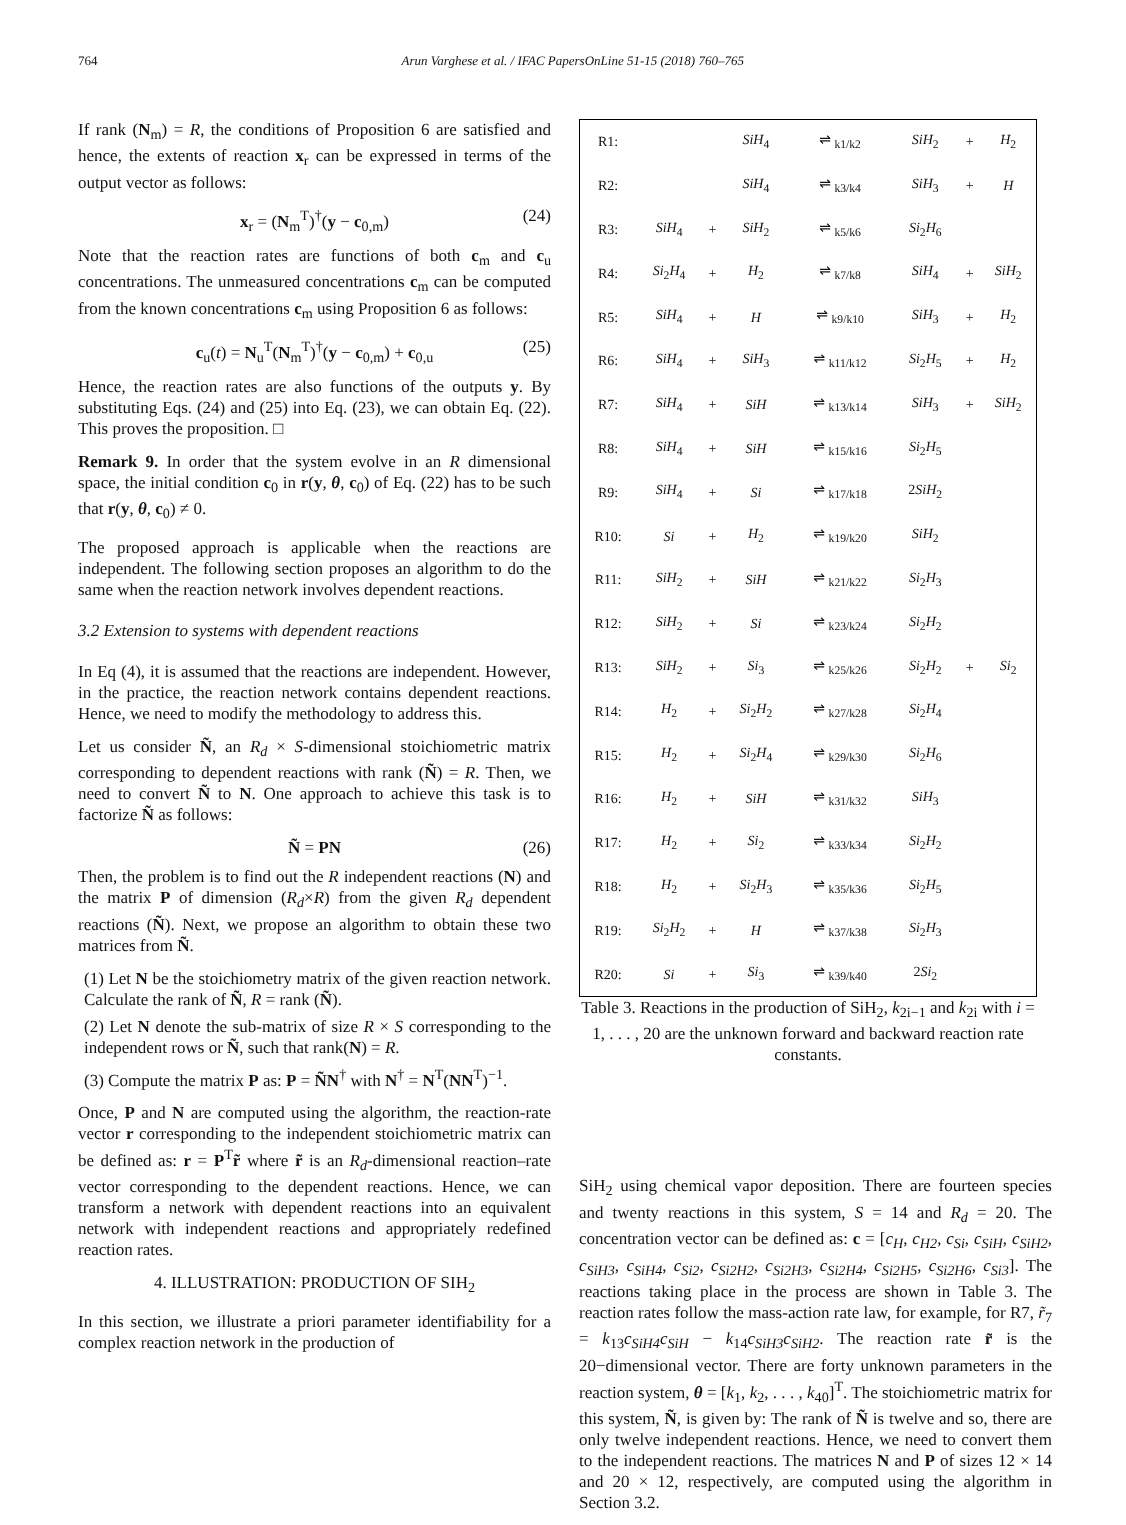764 Arun Varghese et al. / IFAC PapersOnLine 51-15 (2018) 760–765
If rank (N<sub>m</sub>) = R, the conditions of Proposition 6 are satisfied and hence, the extents of reaction x<sub>r</sub> can be expressed in terms of the output vector as follows:
x<sub>r</sub> = (N<sub>m</sub><sup>T</sup>)<sup>†</sup>(y − c<sub>0,m</sub>) (24)
Note that the reaction rates are functions of both c<sub>m</sub> and c<sub>u</sub> concentrations. The unmeasured concentrations c<sub>m</sub> can be computed from the known concentrations c<sub>m</sub> using Proposition 6 as follows:
c<sub>u</sub>(t) = N<sub>u</sub><sup>T</sup>(N<sub>m</sub><sup>T</sup>)<sup>†</sup>(y − c<sub>0,m</sub>) + c<sub>0,u</sub> (25)
Hence, the reaction rates are also functions of the outputs y. By substituting Eqs. (24) and (25) into Eq. (23), we can obtain Eq. (22). This proves the proposition. □
Remark 9. In order that the system evolve in an R dimensional space, the initial condition c<sub>0</sub> in r(y, θ, c<sub>0</sub>) of Eq. (22) has to be such that r(y, θ, c<sub>0</sub>) ≠ 0.
The proposed approach is applicable when the reactions are independent. The following section proposes an algorithm to do the same when the reaction network involves dependent reactions.
3.2 Extension to systems with dependent reactions
In Eq (4), it is assumed that the reactions are independent. However, in the practice, the reaction network contains dependent reactions. Hence, we need to modify the methodology to address this.
Let us consider Ñ, an R<sub>d</sub> × S-dimensional stoichiometric matrix corresponding to dependent reactions with rank (Ñ) = R. Then, we need to convert Ñ to N. One approach to achieve this task is to factorize Ñ as follows:
Ñ = PN (26)
Then, the problem is to find out the R independent reactions (N) and the matrix P of dimension (R<sub>d</sub>×R) from the given R<sub>d</sub> dependent reactions (Ñ). Next, we propose an algorithm to obtain these two matrices from Ñ.
(1) Let N be the stoichiometry matrix of the given reaction network. Calculate the rank of Ñ, R = rank (Ñ).
(2) Let N denote the sub-matrix of size R × S corresponding to the independent rows or Ñ, such that rank(N) = R.
(3) Compute the matrix P as: P = ÑN<sup>†</sup> with N<sup>†</sup> = N<sup>T</sup>(NN<sup>T</sup>)<sup>−1</sup>.
Once, P and N are computed using the algorithm, the reaction-rate vector r corresponding to the independent stoichiometric matrix can be defined as: r = P<sup>T</sup>r̃ where r̃ is an R<sub>d</sub>-dimensional reaction–rate vector corresponding to the dependent reactions. Hence, we can transform a network with dependent reactions into an equivalent network with independent reactions and appropriately redefined reaction rates.
4. ILLUSTRATION: PRODUCTION OF SIH<sub>2</sub>
In this section, we illustrate a priori parameter identifiability for a complex reaction network in the production of
| R1: | | | SiH<sub>4</sub> | ⇌ <sub>k1/k2</sub> | SiH<sub>2</sub> | + | H<sub>2</sub> |
| R2: | | | SiH<sub>4</sub> | ⇌ <sub>k3/k4</sub> | SiH<sub>3</sub> | + | H |
| R3: | SiH<sub>4</sub> | + | SiH<sub>2</sub> | ⇌ <sub>k5/k6</sub> | Si<sub>2</sub> H<sub>6</sub> | | |
| R4: | Si<sub>2</sub> H<sub>4</sub> | + | H<sub>2</sub> | ⇌ <sub>k7/k8</sub> | SiH<sub>4</sub> | + | SiH<sub>2</sub> |
| R5: | SiH<sub>4</sub> | + | H | ⇌ <sub>k9/k10</sub> | SiH<sub>3</sub> | + | H<sub>2</sub> |
| R6: | SiH<sub>4</sub> | + | SiH<sub>3</sub> | ⇌ <sub>k11/k12</sub> | Si<sub>2</sub> H<sub>5</sub> | + | H<sub>2</sub> |
| R7: | SiH<sub>4</sub> | + | SiH | ⇌ <sub>k13/k14</sub> | SiH<sub>3</sub> | + | SiH<sub>2</sub> |
| R8: | SiH<sub>4</sub> | + | SiH | ⇌ <sub>k15/k16</sub> | Si<sub>2</sub> H<sub>5</sub> | | |
| R9: | SiH<sub>4</sub> | + | Si | ⇌ <sub>k17/k18</sub> | 2 SiH<sub>2</sub> | | |
| R10: | Si | + | H<sub>2</sub> | ⇌ <sub>k19/k20</sub> | SiH<sub>2</sub> | | |
| R11: | SiH<sub>2</sub> | + | SiH | ⇌ <sub>k21/k22</sub> | Si<sub>2</sub> H<sub>3</sub> | | |
| R12: | SiH<sub>2</sub> | + | Si | ⇌ <sub>k23/k24</sub> | Si<sub>2</sub> H<sub>2</sub> | | |
| R13: | SiH<sub>2</sub> | + | Si<sub>3</sub> | ⇌ <sub>k25/k26</sub> | Si<sub>2</sub> H<sub>2</sub> | + | Si<sub>2</sub> |
| R14: | H<sub>2</sub> | + | Si<sub>2</sub> H<sub>2</sub> | ⇌ <sub>k27/k28</sub> | Si<sub>2</sub> H<sub>4</sub> | | |
| R15: | H<sub>2</sub> | + | Si<sub>2</sub> H<sub>4</sub> | ⇌ <sub>k29/k30</sub> | Si<sub>2</sub> H<sub>6</sub> | | |
| R16: | H<sub>2</sub> | + | SiH | ⇌ <sub>k31/k32</sub> | SiH<sub>3</sub> | | |
| R17: | H<sub>2</sub> | + | Si<sub>2</sub> | ⇌ <sub>k33/k34</sub> | Si<sub>2</sub> H<sub>2</sub> | | |
| R18: | H<sub>2</sub> | + | Si<sub>2</sub> H<sub>3</sub> | ⇌ <sub>k35/k36</sub> | Si<sub>2</sub> H<sub>5</sub> | | |
| R19: | Si<sub>2</sub> H<sub>2</sub> | + | H | ⇌ <sub>k37/k38</sub> | Si<sub>2</sub> H<sub>3</sub> | | |
| R20: | Si | + | Si<sub>3</sub> | ⇌ <sub>k39/k40</sub> | 2 Si<sub>2</sub> | | |
Table 3. Reactions in the production of SiH<sub>2</sub>, k<sub>2i−1</sub> and k<sub>2i</sub> with i = 1, . . . , 20 are the unknown forward and backward reaction rate constants.
SiH<sub>2</sub> using chemical vapor deposition. There are fourteen species and twenty reactions in this system, S = 14 and R<sub>d</sub> = 20. The concentration vector can be defined as: c = [c<sub>H</sub>, c<sub>H2</sub>, c<sub>Si</sub>, c<sub>SiH</sub>, c<sub>SiH2</sub>, c<sub>SiH3</sub>, c<sub>SiH4</sub>, c<sub>Si2</sub>, c<sub>Si2H2</sub>, c<sub>Si2H3</sub>, c<sub>Si2H4</sub>, c<sub>Si2H5</sub>, c<sub>Si2H6</sub>, c<sub>Si3</sub>]. The reactions taking place in the process are shown in Table 3. The reaction rates follow the mass-action rate law, for example, for R7, r̃<sub>7</sub> = k<sub>13</sub>c<sub>SiH4</sub>c<sub>SiH</sub> − k<sub>14</sub>c<sub>SiH3</sub>c<sub>SiH2</sub>. The reaction rate r̃ is the 20−dimensional vector. There are forty unknown parameters in the reaction system, θ = [k<sub>1</sub>, k<sub>2</sub>, . . . , k<sub>40</sub>]<sup>T</sup>. The stoichiometric matrix for this system, Ñ, is given by: The rank of Ñ is twelve and so, there are only twelve independent reactions. Hence, we need to convert them to the independent reactions. The matrices N and P of sizes 12 × 14 and 20 × 12, respectively, are computed using the algorithm in Section 3.2.